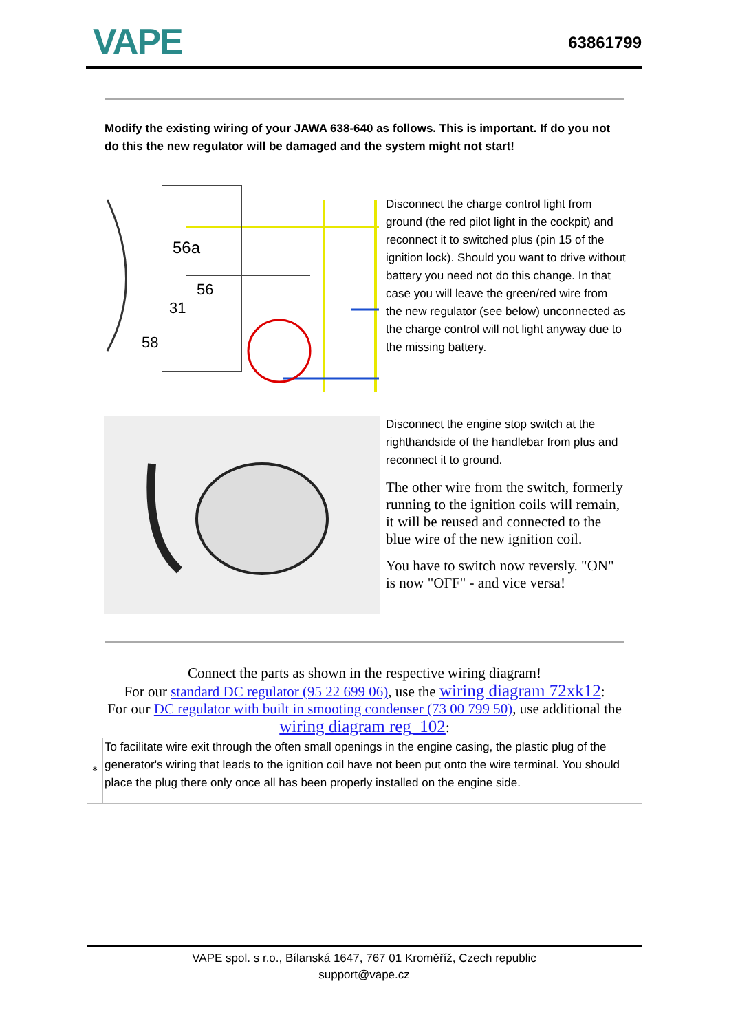VAPE
63861799
Modify the existing wiring of your JAWA 638-640 as follows. This is important. If do you not do this the new regulator will be damaged and the system might not start!
56a
56
31
58
Disconnect the charge control light from ground (the red pilot light in the cockpit) and reconnect it to switched plus (pin 15 of the ignition lock). Should you want to drive without battery you need not do this change. In that case you will leave the green/red wire from the new regulator (see below) unconnected as the charge control will not light anyway due to the missing battery.
Disconnect the engine stop switch at the righthandside of the handlebar from plus and reconnect it to ground.
The other wire from the switch, formerly running to the ignition coils will remain, it will be reused and connected to the blue wire of the new ignition coil.
You have to switch now reversly. "ON" is now "OFF" - and vice versa!
| Connect the parts as shown in the respective wiring diagram! For our standard DC regulator (95 22 699 06) , use the wiring diagram 72xk12 : For our DC regulator with built in smooting condenser (73 00 799 50) , use additional the wiring diagram reg_102 : | |
| * | To facilitate wire exit through the often small openings in the engine casing, the plastic plug of the generator's wiring that leads to the ignition coil have not been put onto the wire terminal. You should place the plug there only once all has been properly installed on the engine side. |
VAPE spol. s r.o., Bílanská 1647, 767 01 Kroměříž, Czech republic
support@vape.cz